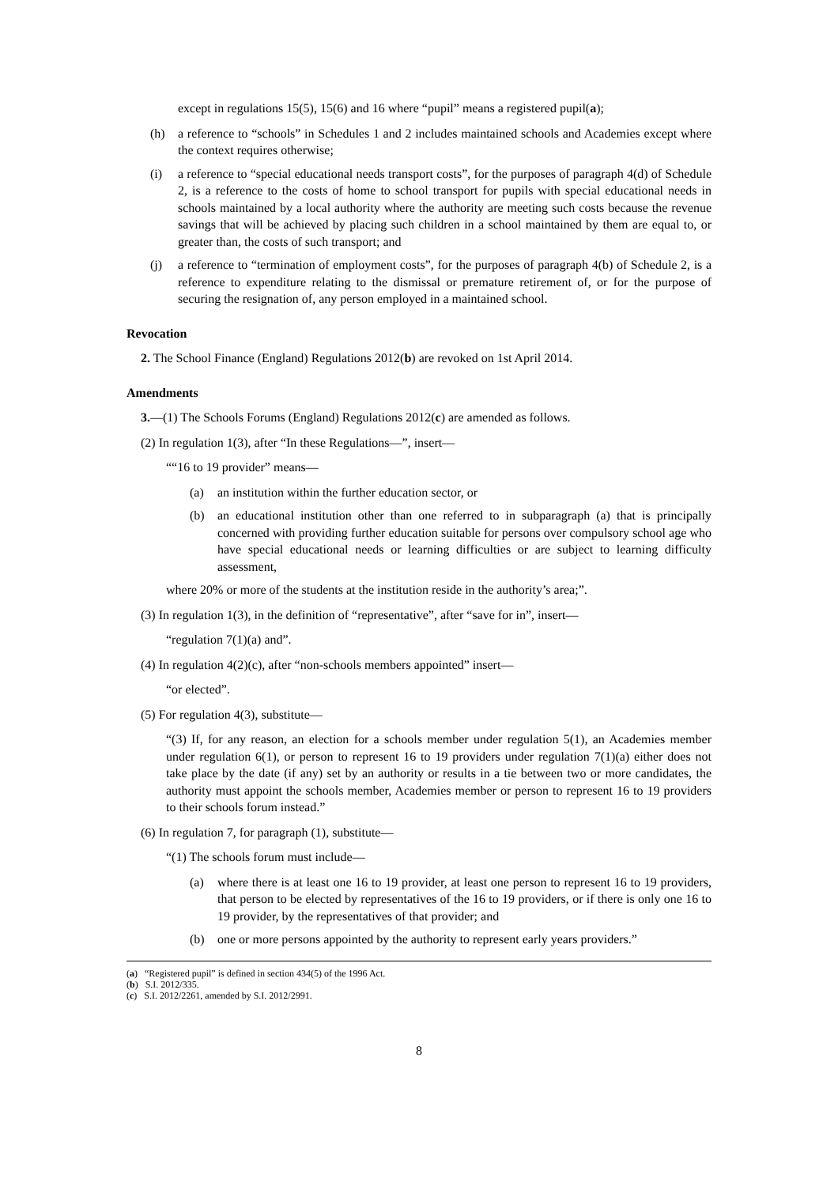except in regulations 15(5), 15(6) and 16 where “pupil” means a registered pupil(a);
(h) a reference to “schools” in Schedules 1 and 2 includes maintained schools and Academies except where the context requires otherwise;
(i) a reference to “special educational needs transport costs”, for the purposes of paragraph 4(d) of Schedule 2, is a reference to the costs of home to school transport for pupils with special educational needs in schools maintained by a local authority where the authority are meeting such costs because the revenue savings that will be achieved by placing such children in a school maintained by them are equal to, or greater than, the costs of such transport; and
(j) a reference to “termination of employment costs”, for the purposes of paragraph 4(b) of Schedule 2, is a reference to expenditure relating to the dismissal or premature retirement of, or for the purpose of securing the resignation of, any person employed in a maintained school.
Revocation
2. The School Finance (England) Regulations 2012(b) are revoked on 1st April 2014.
Amendments
3.—(1) The Schools Forums (England) Regulations 2012(c) are amended as follows.
(2) In regulation 1(3), after “In these Regulations—”, insert—
““16 to 19 provider” means—
(a) an institution within the further education sector, or
(b) an educational institution other than one referred to in subparagraph (a) that is principally concerned with providing further education suitable for persons over compulsory school age who have special educational needs or learning difficulties or are subject to learning difficulty assessment,
where 20% or more of the students at the institution reside in the authority’s area;”.
(3) In regulation 1(3), in the definition of “representative”, after “save for in”, insert—
“regulation 7(1)(a) and”.
(4) In regulation 4(2)(c), after “non-schools members appointed” insert—
“or elected”.
(5) For regulation 4(3), substitute—
“(3) If, for any reason, an election for a schools member under regulation 5(1), an Academies member under regulation 6(1), or person to represent 16 to 19 providers under regulation 7(1)(a) either does not take place by the date (if any) set by an authority or results in a tie between two or more candidates, the authority must appoint the schools member, Academies member or person to represent 16 to 19 providers to their schools forum instead.”
(6) In regulation 7, for paragraph (1), substitute—
“(1) The schools forum must include—
(a) where there is at least one 16 to 19 provider, at least one person to represent 16 to 19 providers, that person to be elected by representatives of the 16 to 19 providers, or if there is only one 16 to 19 provider, by the representatives of that provider; and
(b) one or more persons appointed by the authority to represent early years providers.”
(a) “Registered pupil” is defined in section 434(5) of the 1996 Act.
(b) S.I. 2012/335.
(c) S.I. 2012/2261, amended by S.I. 2012/2991.
8